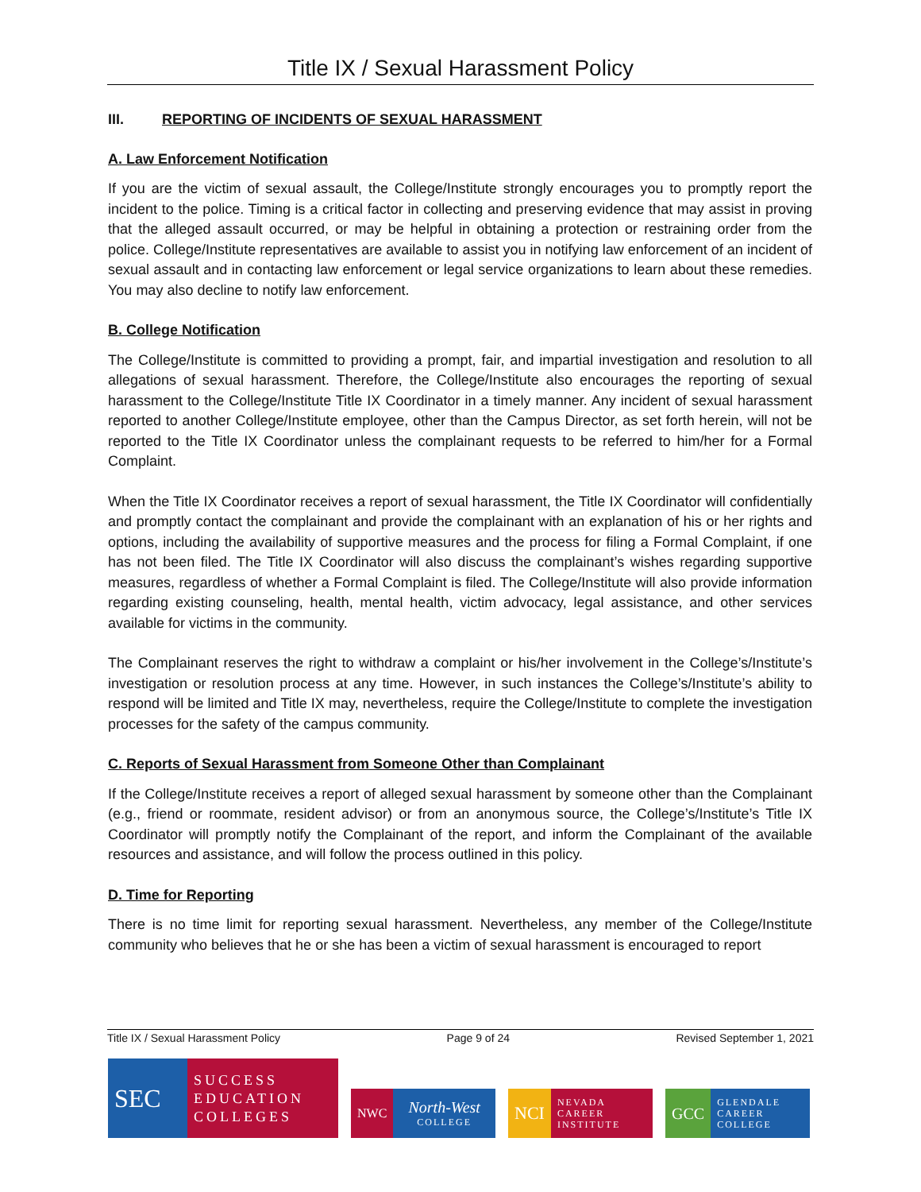Title IX / Sexual Harassment Policy
III. REPORTING OF INCIDENTS OF SEXUAL HARASSMENT
A. Law Enforcement Notification
If you are the victim of sexual assault, the College/Institute strongly encourages you to promptly report the incident to the police. Timing is a critical factor in collecting and preserving evidence that may assist in proving that the alleged assault occurred, or may be helpful in obtaining a protection or restraining order from the police. College/Institute representatives are available to assist you in notifying law enforcement of an incident of sexual assault and in contacting law enforcement or legal service organizations to learn about these remedies. You may also decline to notify law enforcement.
B. College Notification
The College/Institute is committed to providing a prompt, fair, and impartial investigation and resolution to all allegations of sexual harassment. Therefore, the College/Institute also encourages the reporting of sexual harassment to the College/Institute Title IX Coordinator in a timely manner. Any incident of sexual harassment reported to another College/Institute employee, other than the Campus Director, as set forth herein, will not be reported to the Title IX Coordinator unless the complainant requests to be referred to him/her for a Formal Complaint.
When the Title IX Coordinator receives a report of sexual harassment, the Title IX Coordinator will confidentially and promptly contact the complainant and provide the complainant with an explanation of his or her rights and options, including the availability of supportive measures and the process for filing a Formal Complaint, if one has not been filed. The Title IX Coordinator will also discuss the complainant’s wishes regarding supportive measures, regardless of whether a Formal Complaint is filed. The College/Institute will also provide information regarding existing counseling, health, mental health, victim advocacy, legal assistance, and other services available for victims in the community.
The Complainant reserves the right to withdraw a complaint or his/her involvement in the College’s/Institute’s investigation or resolution process at any time. However, in such instances the College’s/Institute’s ability to respond will be limited and Title IX may, nevertheless, require the College/Institute to complete the investigation processes for the safety of the campus community.
C. Reports of Sexual Harassment from Someone Other than Complainant
If the College/Institute receives a report of alleged sexual harassment by someone other than the Complainant (e.g., friend or roommate, resident advisor) or from an anonymous source, the College’s/Institute’s Title IX Coordinator will promptly notify the Complainant of the report, and inform the Complainant of the available resources and assistance, and will follow the process outlined in this policy.
D. Time for Reporting
There is no time limit for reporting sexual harassment. Nevertheless, any member of the College/Institute community who believes that he or she has been a victim of sexual harassment is encouraged to report
Title IX / Sexual Harassment Policy Page 9 of 24 Revised September 1, 2021
SEC
SUCCESS
EDUCATION
COLLEGES
NWC
North-West
COLLEGE
NCI
NEVADA
CAREER
INSTITUTE
GCC
GLENDALE
CAREER
COLLEGE